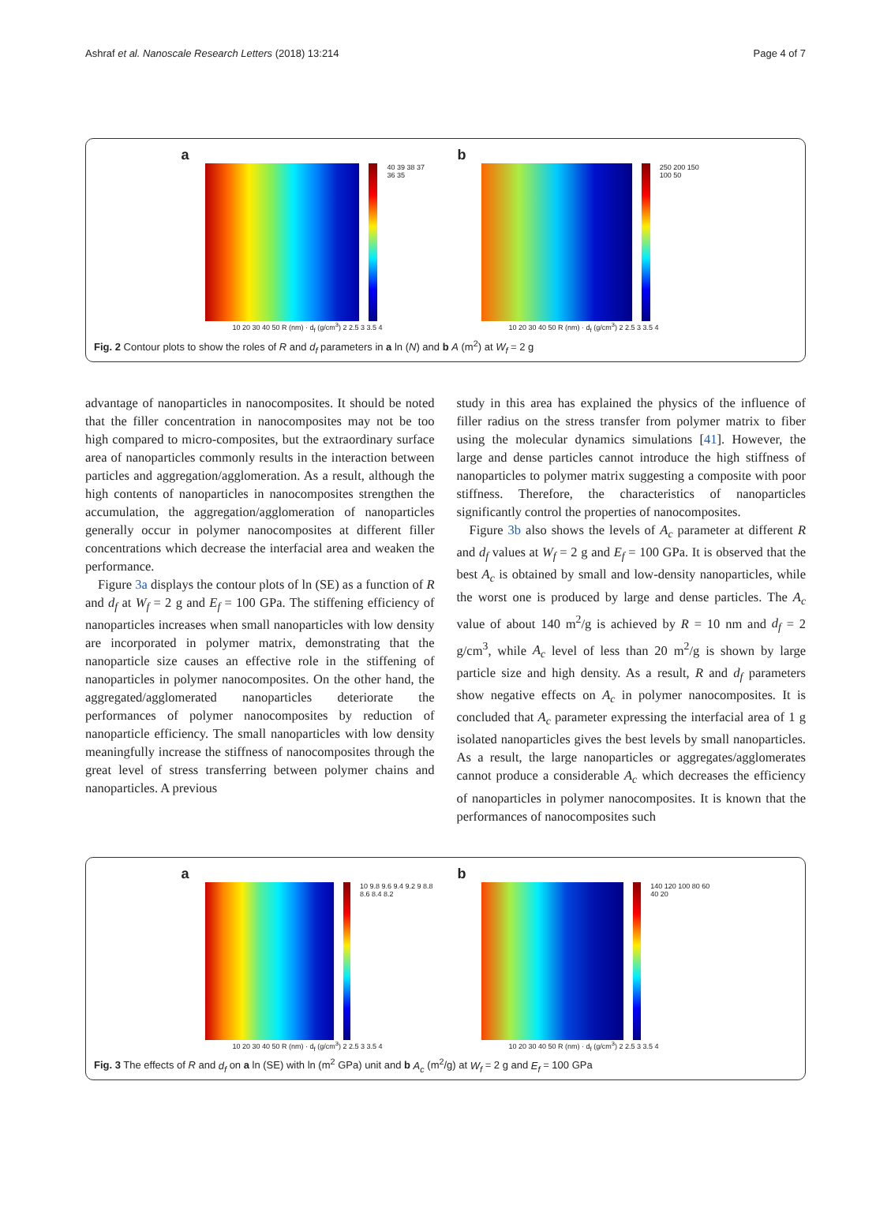Ashraf et al. Nanoscale Research Letters (2018) 13:214 Page 4 of 7
a
40 39 38 37 36 35
10 20 30 40 50 R (nm) · d<sub>f</sub> (g/cm<sup>3</sup>) 2 2.5 3 3.5 4
b
250 200 150 100 50
10 20 30 40 50 R (nm) · d<sub>f</sub> (g/cm<sup>3</sup>) 2 2.5 3 3.5 4
Fig. 2 Contour plots to show the roles of R and d<sub>f</sub> parameters in a ln (N) and b A (m<sup>2</sup>) at W<sub>f</sub> = 2 g
advantage of nanoparticles in nanocomposites. It should be noted that the filler concentration in nanocomposites may not be too high compared to micro-composites, but the extraordinary surface area of nanoparticles commonly results in the interaction between particles and aggregation/agglomeration. As a result, although the high contents of nanoparticles in nanocomposites strengthen the accumulation, the aggregation/agglomeration of nanoparticles generally occur in polymer nanocomposites at different filler concentrations which decrease the interfacial area and weaken the performance.
Figure 3a displays the contour plots of ln (SE) as a function of R and d<sub>f</sub> at W<sub>f</sub> = 2 g and E<sub>f</sub> = 100 GPa. The stiffening efficiency of nanoparticles increases when small nanoparticles with low density are incorporated in polymer matrix, demonstrating that the nanoparticle size causes an effective role in the stiffening of nanoparticles in polymer nanocomposites. On the other hand, the aggregated/agglomerated nanoparticles deteriorate the performances of polymer nanocomposites by reduction of nanoparticle efficiency. The small nanoparticles with low density meaningfully increase the stiffness of nanocomposites through the great level of stress transferring between polymer chains and nanoparticles. A previous
study in this area has explained the physics of the influence of filler radius on the stress transfer from polymer matrix to fiber using the molecular dynamics simulations [41]. However, the large and dense particles cannot introduce the high stiffness of nanoparticles to polymer matrix suggesting a composite with poor stiffness. Therefore, the characteristics of nanoparticles significantly control the properties of nanocomposites.
Figure 3b also shows the levels of A<sub>c</sub> parameter at different R and d<sub>f</sub> values at W<sub>f</sub> = 2 g and E<sub>f</sub> = 100 GPa. It is observed that the best A<sub>c</sub> is obtained by small and low-density nanoparticles, while the worst one is produced by large and dense particles. The A<sub>c</sub> value of about 140 m<sup>2</sup>/g is achieved by R = 10 nm and d<sub>f</sub> = 2 g/cm<sup>3</sup>, while A<sub>c</sub> level of less than 20 m<sup>2</sup>/g is shown by large particle size and high density. As a result, R and d<sub>f</sub> parameters show negative effects on A<sub>c</sub> in polymer nanocomposites. It is concluded that A<sub>c</sub> parameter expressing the interfacial area of 1 g isolated nanoparticles gives the best levels by small nanoparticles. As a result, the large nanoparticles or aggregates/agglomerates cannot produce a considerable A<sub>c</sub> which decreases the efficiency of nanoparticles in polymer nanocomposites. It is known that the performances of nanocomposites such
a
10 9.8 9.6 9.4 9.2 9 8.8 8.6 8.4 8.2
10 20 30 40 50 R (nm) · d<sub>f</sub> (g/cm<sup>3</sup>) 2 2.5 3 3.5 4
b
140 120 100 80 60 40 20
10 20 30 40 50 R (nm) · d<sub>f</sub> (g/cm<sup>3</sup>) 2 2.5 3 3.5 4
Fig. 3 The effects of R and d<sub>f</sub> on a ln (SE) with ln (m<sup>2</sup> GPa) unit and b A<sub>c</sub> (m<sup>2</sup>/g) at W<sub>f</sub> = 2 g and E<sub>f</sub> = 100 GPa